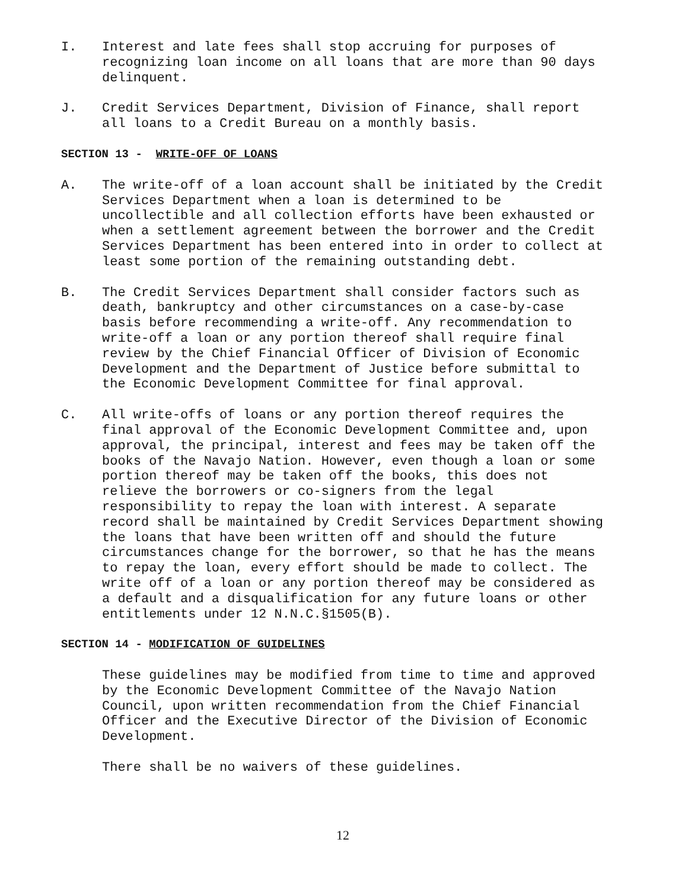I. Interest and late fees shall stop accruing for purposes of recognizing loan income on all loans that are more than 90 days delinquent.
J. Credit Services Department, Division of Finance, shall report all loans to a Credit Bureau on a monthly basis.
SECTION 13 - WRITE-OFF OF LOANS
A. The write-off of a loan account shall be initiated by the Credit Services Department when a loan is determined to be uncollectible and all collection efforts have been exhausted or when a settlement agreement between the borrower and the Credit Services Department has been entered into in order to collect at least some portion of the remaining outstanding debt.
B. The Credit Services Department shall consider factors such as death, bankruptcy and other circumstances on a case-by-case basis before recommending a write-off. Any recommendation to write-off a loan or any portion thereof shall require final review by the Chief Financial Officer of Division of Economic Development and the Department of Justice before submittal to the Economic Development Committee for final approval.
C. All write-offs of loans or any portion thereof requires the final approval of the Economic Development Committee and, upon approval, the principal, interest and fees may be taken off the books of the Navajo Nation. However, even though a loan or some portion thereof may be taken off the books, this does not relieve the borrowers or co-signers from the legal responsibility to repay the loan with interest. A separate record shall be maintained by Credit Services Department showing the loans that have been written off and should the future circumstances change for the borrower, so that he has the means to repay the loan, every effort should be made to collect. The write off of a loan or any portion thereof may be considered as a default and a disqualification for any future loans or other entitlements under 12 N.N.C.§1505(B).
SECTION 14 - MODIFICATION OF GUIDELINES
These guidelines may be modified from time to time and approved by the Economic Development Committee of the Navajo Nation Council, upon written recommendation from the Chief Financial Officer and the Executive Director of the Division of Economic Development.
There shall be no waivers of these guidelines.
12